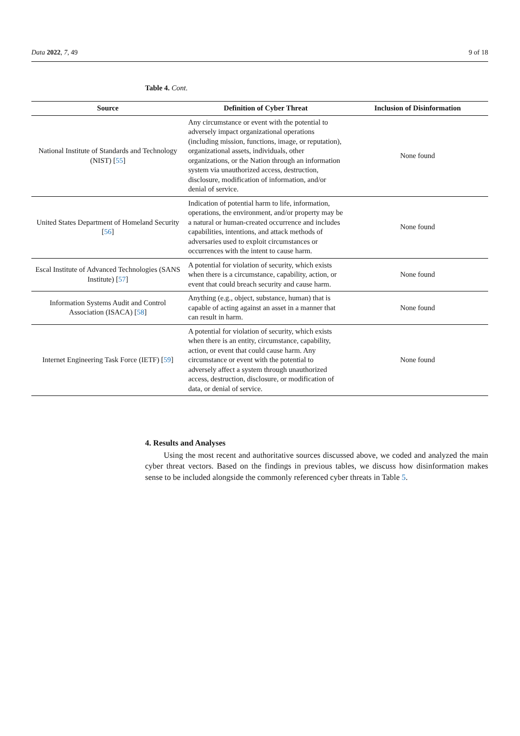Data 2022, 7, 49 9 of 18
Table 4. Cont.
| Source | Definition of Cyber Threat | Inclusion of Disinformation |
| --- | --- | --- |
| National Institute of Standards and Technology (NIST) [ 55 ] | Any circumstance or event with the potential to adversely impact organizational operations (including mission, functions, image, or reputation), organizational assets, individuals, other organizations, or the Nation through an information system via unauthorized access, destruction, disclosure, modification of information, and/or denial of service. | None found |
| United States Department of Homeland Security [ 56 ] | Indication of potential harm to life, information, operations, the environment, and/or property may be a natural or human-created occurrence and includes capabilities, intentions, and attack methods of adversaries used to exploit circumstances or occurrences with the intent to cause harm. | None found |
| Escal Institute of Advanced Technologies (SANS Institute) [ 57 ] | A potential for violation of security, which exists when there is a circumstance, capability, action, or event that could breach security and cause harm. | None found |
| Information Systems Audit and Control Association (ISACA) [ 58 ] | Anything (e.g., object, substance, human) that is capable of acting against an asset in a manner that can result in harm. | None found |
| Internet Engineering Task Force (IETF) [ 59 ] | A potential for violation of security, which exists when there is an entity, circumstance, capability, action, or event that could cause harm. Any circumstance or event with the potential to adversely affect a system through unauthorized access, destruction, disclosure, or modification of data, or denial of service. | None found |
4. Results and Analyses
Using the most recent and authoritative sources discussed above, we coded and analyzed the main cyber threat vectors. Based on the findings in previous tables, we discuss how disinformation makes sense to be included alongside the commonly referenced cyber threats in Table 5.